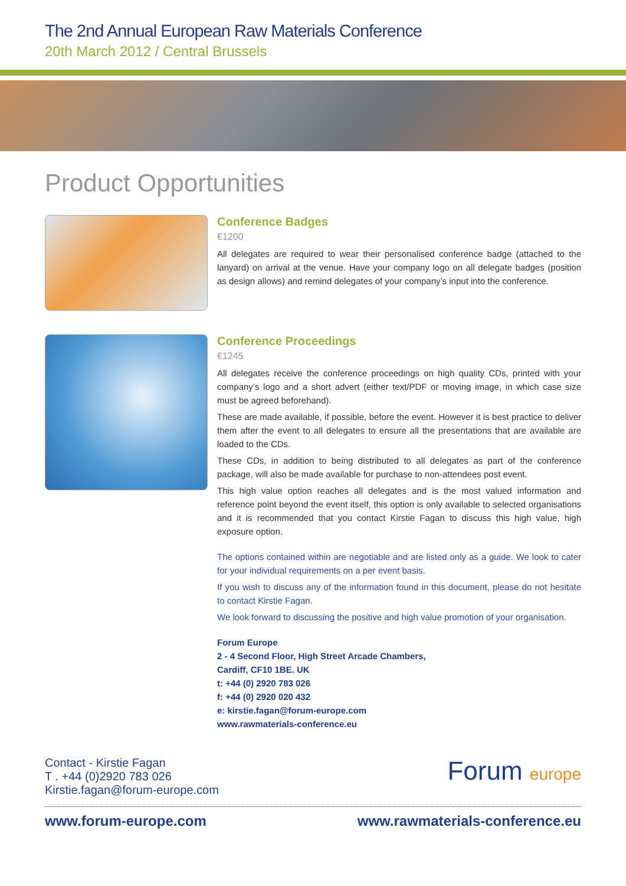The 2nd Annual European Raw Materials Conference
20th March 2012 / Central Brussels
Product Opportunities
Conference Badges
€1200
All delegates are required to wear their personalised conference badge (attached to the lanyard) on arrival at the venue. Have your company logo on all delegate badges (position as design allows) and remind delegates of your company’s input into the conference.
Conference Proceedings
€1245
All delegates receive the conference proceedings on high quality CDs, printed with your company’s logo and a short advert (either text/PDF or moving image, in which case size must be agreed beforehand).
These are made available, if possible, before the event. However it is best practice to deliver them after the event to all delegates to ensure all the presentations that are available are loaded to the CDs.
These CDs, in addition to being distributed to all delegates as part of the conference package, will also be made available for purchase to non-attendees post event.
This high value option reaches all delegates and is the most valued information and reference point beyond the event itself, this option is only available to selected organisations and it is recommended that you contact Kirstie Fagan to discuss this high value, high exposure option.
The options contained within are negotiable and are listed only as a guide. We look to cater for your individual requirements on a per event basis.
If you wish to discuss any of the information found in this document, please do not hesitate to contact Kirstie Fagan.
We look forward to discussing the positive and high value promotion of your organisation.
Forum Europe
2 - 4 Second Floor, High Street Arcade Chambers,
Cardiff, CF10 1BE. UK
t: +44 (0) 2920 783 026
f: +44 (0) 2920 020 432
e: kirstie.fagan@forum-europe.com
www.rawmaterials-conference.eu
Contact - Kirstie Fagan
T . +44 (0)2920 783 026
Kirstie.fagan@forum-europe.com
Forum europe
www.forum-europe.com www.rawmaterials-conference.eu